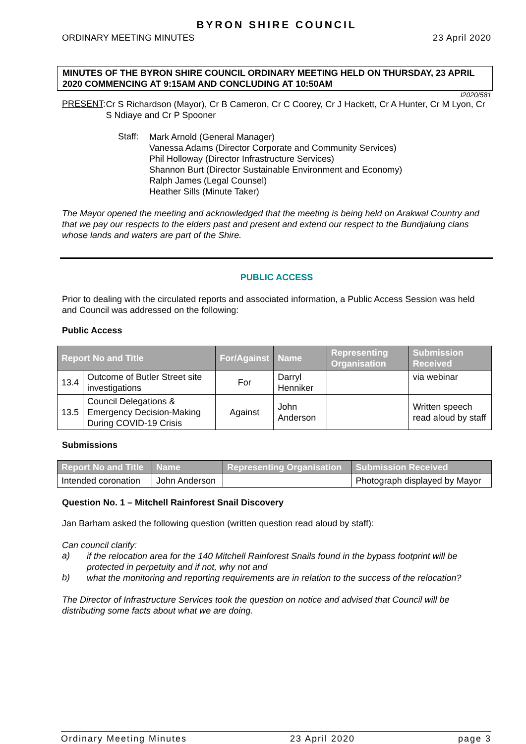BYRON SHIRE COUNCIL
ORDINARY MEETING MINUTES 23 April 2020
MINUTES OF THE BYRON SHIRE COUNCIL ORDINARY MEETING HELD ON THURSDAY, 23 APRIL 2020 COMMENCING AT 9:15AM AND CONCLUDING AT 10:50AM
I2020/581
PRESENT:
Cr S Richardson (Mayor), Cr B Cameron, Cr C Coorey, Cr J Hackett, Cr A Hunter, Cr M Lyon, Cr S Ndiaye and Cr P Spooner
Staff:
Mark Arnold (General Manager)
Vanessa Adams (Director Corporate and Community Services)
Phil Holloway (Director Infrastructure Services)
Shannon Burt (Director Sustainable Environment and Economy)
Ralph James (Legal Counsel)
Heather Sills (Minute Taker)
The Mayor opened the meeting and acknowledged that the meeting is being held on Arakwal Country and that we pay our respects to the elders past and present and extend our respect to the Bundjalung clans whose lands and waters are part of the Shire.
PUBLIC ACCESS
Prior to dealing with the circulated reports and associated information, a Public Access Session was held and Council was addressed on the following:
Public Access
| Report No and Title | | For/Against | Name | Representing Organisation | Submission Received |
| --- | --- | --- | --- | --- | --- |
| 13.4 | Outcome of Butler Street site investigations | For | Darryl Henniker | | via webinar |
| 13.5 | Council Delegations & Emergency Decision-Making During COVID-19 Crisis | Against | John Anderson | | Written speech read aloud by staff |
Submissions
| Report No and Title | Name | Representing Organisation | Submission Received |
| --- | --- | --- | --- |
| Intended coronation | John Anderson | | Photograph displayed by Mayor |
Question No. 1 – Mitchell Rainforest Snail Discovery
Jan Barham asked the following question (written question read aloud by staff):
Can council clarify:
a)
if the relocation area for the 140 Mitchell Rainforest Snails found in the bypass footprint will be protected in perpetuity and if not, why not and
b)
what the monitoring and reporting requirements are in relation to the success of the relocation?
The Director of Infrastructure Services took the question on notice and advised that Council will be distributing some facts about what we are doing.
Ordinary Meeting Minutes 23 April 2020 page 3